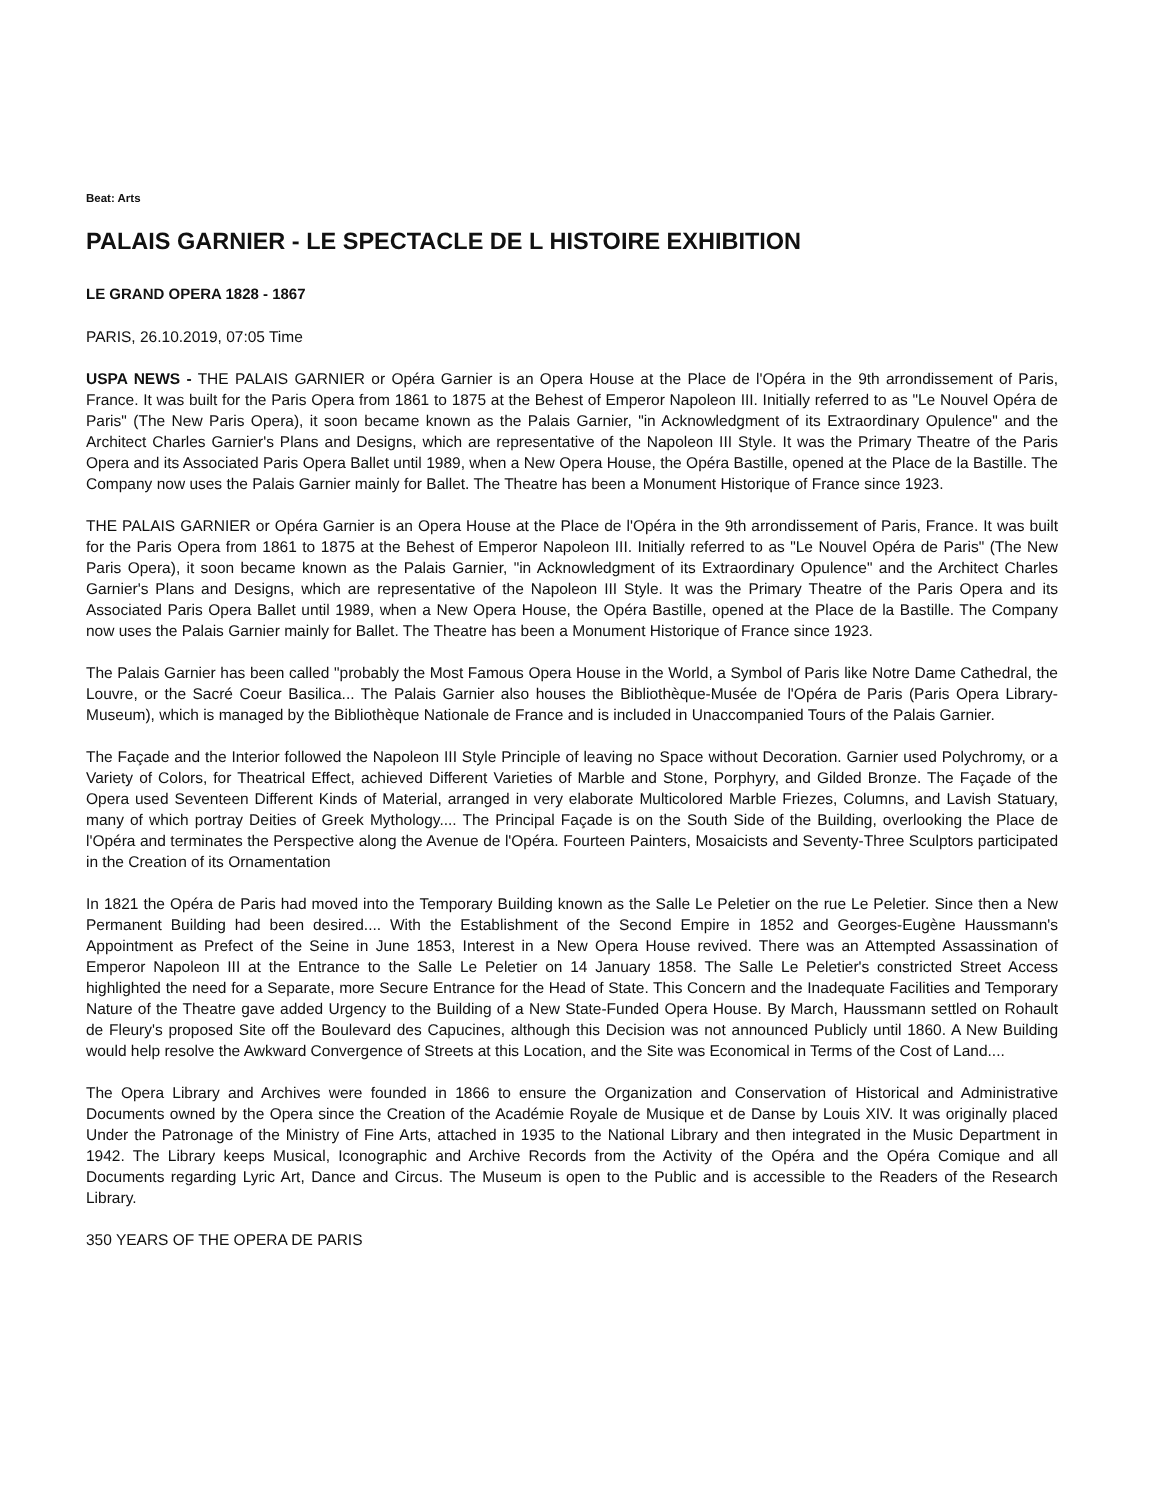Beat: Arts
PALAIS GARNIER - LE SPECTACLE DE L HISTOIRE EXHIBITION
LE GRAND OPERA 1828 - 1867
PARIS, 26.10.2019, 07:05 Time
USPA NEWS - THE PALAIS GARNIER or Opéra Garnier is an Opera House at the Place de l'Opéra in the 9th arrondissement of Paris, France. It was built for the Paris Opera from 1861 to 1875 at the Behest of Emperor Napoleon III. Initially referred to as "Le Nouvel Opéra de Paris" (The New Paris Opera), it soon became known as the Palais Garnier, "in Acknowledgment of its Extraordinary Opulence" and the Architect Charles Garnier's Plans and Designs, which are representative of the Napoleon III Style. It was the Primary Theatre of the Paris Opera and its Associated Paris Opera Ballet until 1989, when a New Opera House, the Opéra Bastille, opened at the Place de la Bastille. The Company now uses the Palais Garnier mainly for Ballet. The Theatre has been a Monument Historique of France since 1923.
THE PALAIS GARNIER or Opéra Garnier is an Opera House at the Place de l'Opéra in the 9th arrondissement of Paris, France. It was built for the Paris Opera from 1861 to 1875 at the Behest of Emperor Napoleon III. Initially referred to as "Le Nouvel Opéra de Paris" (The New Paris Opera), it soon became known as the Palais Garnier, "in Acknowledgment of its Extraordinary Opulence" and the Architect Charles Garnier's Plans and Designs, which are representative of the Napoleon III Style. It was the Primary Theatre of the Paris Opera and its Associated Paris Opera Ballet until 1989, when a New Opera House, the Opéra Bastille, opened at the Place de la Bastille. The Company now uses the Palais Garnier mainly for Ballet. The Theatre has been a Monument Historique of France since 1923.
The Palais Garnier has been called "probably the Most Famous Opera House in the World, a Symbol of Paris like Notre Dame Cathedral, the Louvre, or the Sacré Coeur Basilica... The Palais Garnier also houses the Bibliothèque-Musée de l'Opéra de Paris (Paris Opera Library-Museum), which is managed by the Bibliothèque Nationale de France and is included in Unaccompanied Tours of the Palais Garnier.
The Façade and the Interior followed the Napoleon III Style Principle of leaving no Space without Decoration. Garnier used Polychromy, or a Variety of Colors, for Theatrical Effect, achieved Different Varieties of Marble and Stone, Porphyry, and Gilded Bronze. The Façade of the Opera used Seventeen Different Kinds of Material, arranged in very elaborate Multicolored Marble Friezes, Columns, and Lavish Statuary, many of which portray Deities of Greek Mythology.... The Principal Façade is on the South Side of the Building, overlooking the Place de l'Opéra and terminates the Perspective along the Avenue de l'Opéra. Fourteen Painters, Mosaicists and Seventy-Three Sculptors participated in the Creation of its Ornamentation
In 1821 the Opéra de Paris had moved into the Temporary Building known as the Salle Le Peletier on the rue Le Peletier. Since then a New Permanent Building had been desired.... With the Establishment of the Second Empire in 1852 and Georges-Eugène Haussmann's Appointment as Prefect of the Seine in June 1853, Interest in a New Opera House revived. There was an Attempted Assassination of Emperor Napoleon III at the Entrance to the Salle Le Peletier on 14 January 1858. The Salle Le Peletier's constricted Street Access highlighted the need for a Separate, more Secure Entrance for the Head of State. This Concern and the Inadequate Facilities and Temporary Nature of the Theatre gave added Urgency to the Building of a New State-Funded Opera House. By March, Haussmann settled on Rohault de Fleury's proposed Site off the Boulevard des Capucines, although this Decision was not announced Publicly until 1860. A New Building would help resolve the Awkward Convergence of Streets at this Location, and the Site was Economical in Terms of the Cost of Land....
The Opera Library and Archives were founded in 1866 to ensure the Organization and Conservation of Historical and Administrative Documents owned by the Opera since the Creation of the Académie Royale de Musique et de Danse by Louis XIV. It was originally placed Under the Patronage of the Ministry of Fine Arts, attached in 1935 to the National Library and then integrated in the Music Department in 1942. The Library keeps Musical, Iconographic and Archive Records from the Activity of the Opéra and the Opéra Comique and all Documents regarding Lyric Art, Dance and Circus. The Museum is open to the Public and is accessible to the Readers of the Research Library.
350 YEARS OF THE OPERA DE PARIS